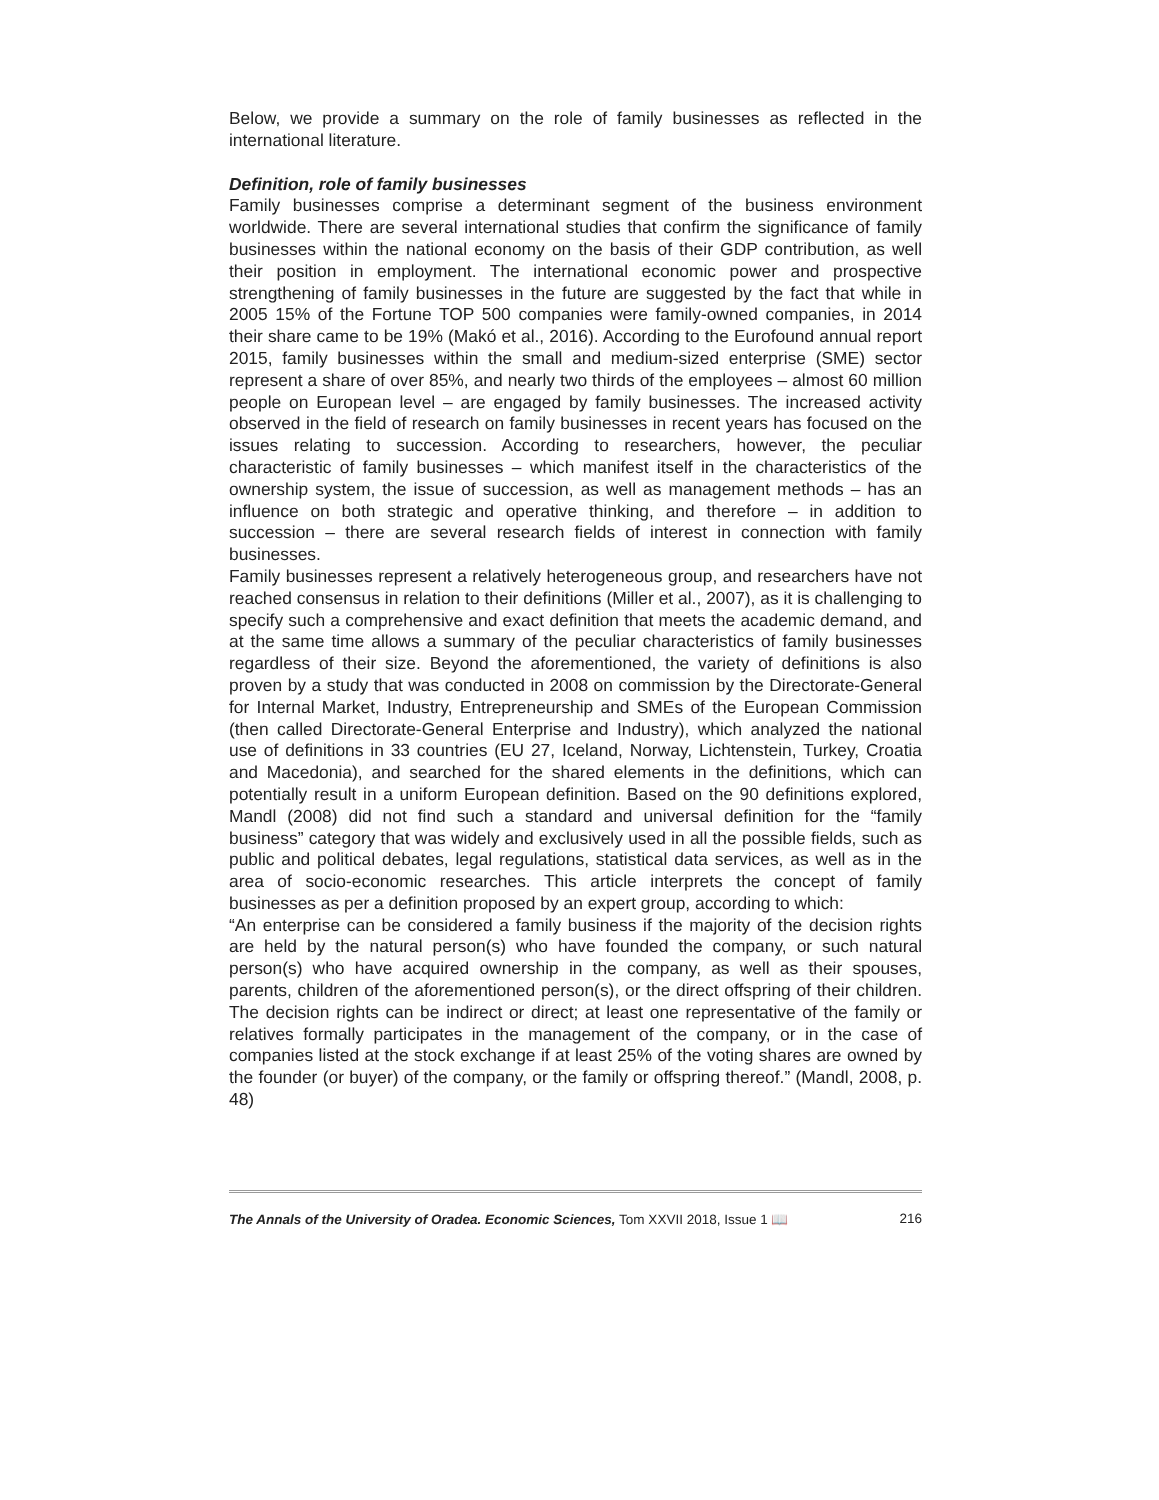Below, we provide a summary on the role of family businesses as reflected in the international literature.
Definition, role of family businesses
Family businesses comprise a determinant segment of the business environment worldwide. There are several international studies that confirm the significance of family businesses within the national economy on the basis of their GDP contribution, as well their position in employment. The international economic power and prospective strengthening of family businesses in the future are suggested by the fact that while in 2005 15% of the Fortune TOP 500 companies were family-owned companies, in 2014 their share came to be 19% (Makó et al., 2016). According to the Eurofound annual report 2015, family businesses within the small and medium-sized enterprise (SME) sector represent a share of over 85%, and nearly two thirds of the employees – almost 60 million people on European level – are engaged by family businesses. The increased activity observed in the field of research on family businesses in recent years has focused on the issues relating to succession. According to researchers, however, the peculiar characteristic of family businesses – which manifest itself in the characteristics of the ownership system, the issue of succession, as well as management methods – has an influence on both strategic and operative thinking, and therefore – in addition to succession – there are several research fields of interest in connection with family businesses.
Family businesses represent a relatively heterogeneous group, and researchers have not reached consensus in relation to their definitions (Miller et al., 2007), as it is challenging to specify such a comprehensive and exact definition that meets the academic demand, and at the same time allows a summary of the peculiar characteristics of family businesses regardless of their size. Beyond the aforementioned, the variety of definitions is also proven by a study that was conducted in 2008 on commission by the Directorate-General for Internal Market, Industry, Entrepreneurship and SMEs of the European Commission (then called Directorate-General Enterprise and Industry), which analyzed the national use of definitions in 33 countries (EU 27, Iceland, Norway, Lichtenstein, Turkey, Croatia and Macedonia), and searched for the shared elements in the definitions, which can potentially result in a uniform European definition. Based on the 90 definitions explored, Mandl (2008) did not find such a standard and universal definition for the “family business” category that was widely and exclusively used in all the possible fields, such as public and political debates, legal regulations, statistical data services, as well as in the area of socio-economic researches. This article interprets the concept of family businesses as per a definition proposed by an expert group, according to which:
“An enterprise can be considered a family business if the majority of the decision rights are held by the natural person(s) who have founded the company, or such natural person(s) who have acquired ownership in the company, as well as their spouses, parents, children of the aforementioned person(s), or the direct offspring of their children. The decision rights can be indirect or direct; at least one representative of the family or relatives formally participates in the management of the company, or in the case of companies listed at the stock exchange if at least 25% of the voting shares are owned by the founder (or buyer) of the company, or the family or offspring thereof.” (Mandl, 2008, p. 48)
The Annals of the University of Oradea. Economic Sciences, Tom XXVII 2018, Issue 1 📖 216